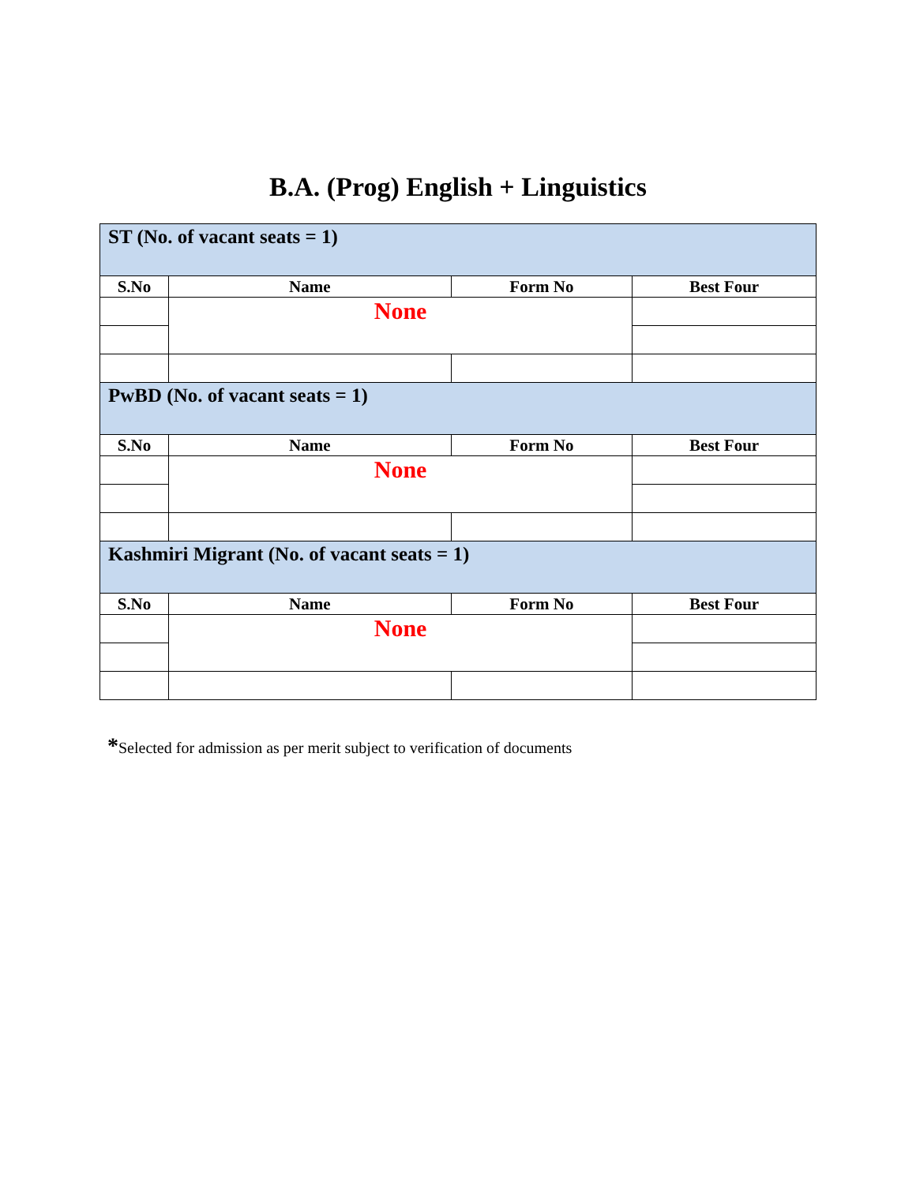B.A. (Prog) English + Linguistics
| ST (No. of vacant seats = 1) | | | |
| S.No | Name | Form No | Best Four |
| | None | | |
| PwBD (No. of vacant seats = 1) | | | |
| S.No | Name | Form No | Best Four |
| | None | | |
| Kashmiri Migrant (No. of vacant seats = 1) | | | |
| S.No | Name | Form No | Best Four |
| | None | | |
*Selected for admission as per merit subject to verification of documents